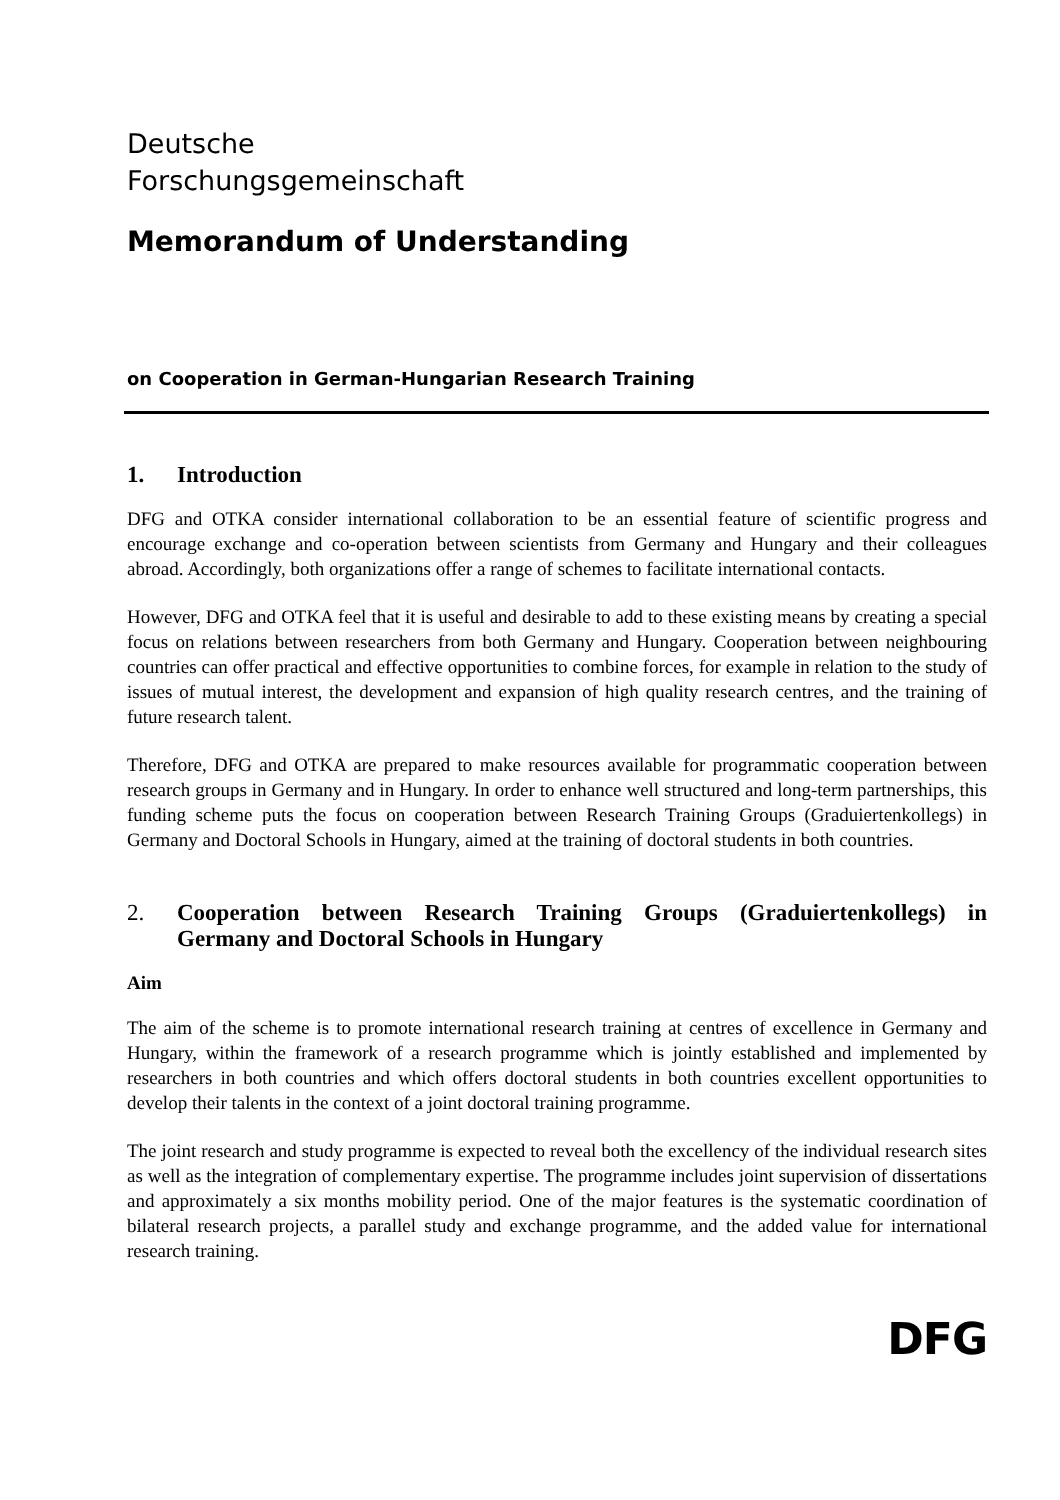Deutsche
Forschungsgemeinschaft
Memorandum of Understanding
on Cooperation in German-Hungarian Research Training
1. Introduction
DFG and OTKA consider international collaboration to be an essential feature of scientific progress and encourage exchange and co-operation between scientists from Germany and Hungary and their colleagues abroad. Accordingly, both organizations offer a range of schemes to facilitate international contacts.
However, DFG and OTKA feel that it is useful and desirable to add to these existing means by creating a special focus on relations between researchers from both Germany and Hungary. Cooperation between neighbouring countries can offer practical and effective opportunities to combine forces, for example in relation to the study of issues of mutual interest, the development and expansion of high quality research centres, and the training of future research talent.
Therefore, DFG and OTKA are prepared to make resources available for programmatic cooperation between research groups in Germany and in Hungary. In order to enhance well structured and long-term partnerships, this funding scheme puts the focus on cooperation between Research Training Groups (Graduiertenkollegs) in Germany and Doctoral Schools in Hungary, aimed at the training of doctoral students in both countries.
2. Cooperation between Research Training Groups (Graduiertenkollegs) in Germany and Doctoral Schools in Hungary
Aim
The aim of the scheme is to promote international research training at centres of excellence in Germany and Hungary, within the framework of a research programme which is jointly established and implemented by researchers in both countries and which offers doctoral students in both countries excellent opportunities to develop their talents in the context of a joint doctoral training programme.
The joint research and study programme is expected to reveal both the excellency of the individual research sites as well as the integration of complementary expertise. The programme includes joint supervision of dissertations and approximately a six months mobility period. One of the major features is the systematic coordination of bilateral research projects, a parallel study and exchange programme, and the added value for international research training.
DFG